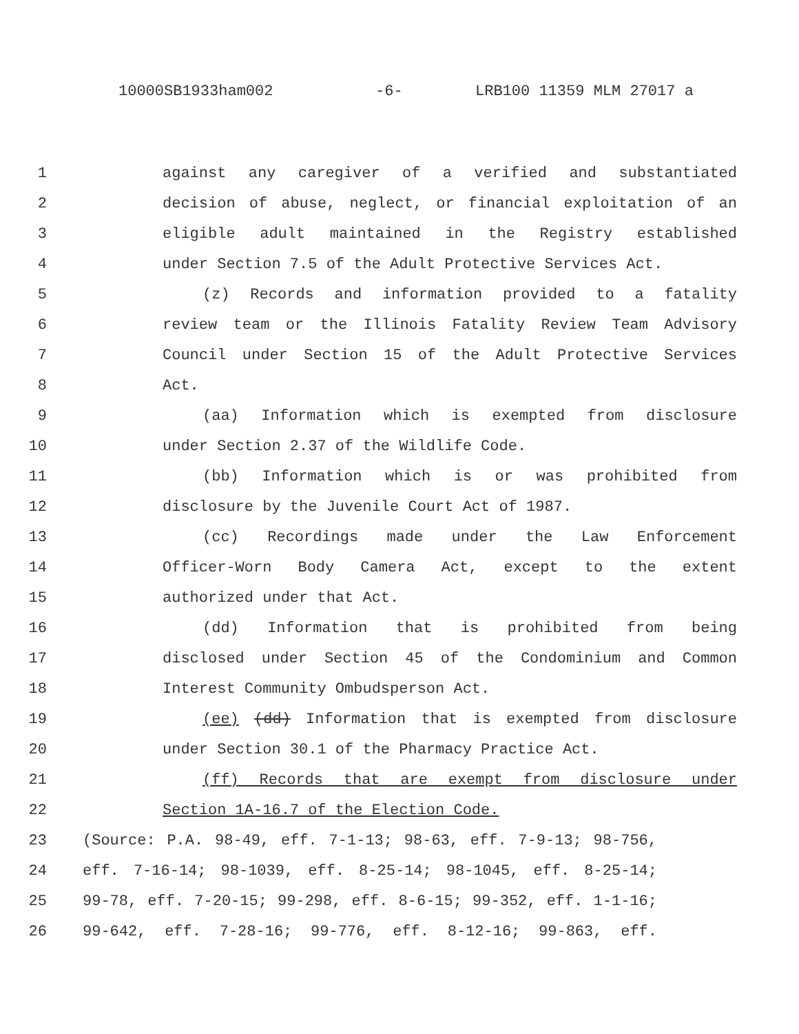10000SB1933ham002 -6- LRB100 11359 MLM 27017 a
1 against any caregiver of a verified and substantiated
2 decision of abuse, neglect, or financial exploitation of an
3 eligible adult maintained in the Registry established
4 under Section 7.5 of the Adult Protective Services Act.
5 (z) Records and information provided to a fatality
6 review team or the Illinois Fatality Review Team Advisory
7 Council under Section 15 of the Adult Protective Services
8 Act.
9 (aa) Information which is exempted from disclosure
10 under Section 2.37 of the Wildlife Code.
11 (bb) Information which is or was prohibited from
12 disclosure by the Juvenile Court Act of 1987.
13 (cc) Recordings made under the Law Enforcement
14 Officer-Worn Body Camera Act, except to the extent
15 authorized under that Act.
16 (dd) Information that is prohibited from being
17 disclosed under Section 45 of the Condominium and Common
18 Interest Community Ombudsperson Act.
19 (ee) (dd) Information that is exempted from disclosure
20 under Section 30.1 of the Pharmacy Practice Act.
21 (ff) Records that are exempt from disclosure under
22 Section 1A-16.7 of the Election Code.
23 (Source: P.A. 98-49, eff. 7-1-13; 98-63, eff. 7-9-13; 98-756,
24 eff. 7-16-14; 98-1039, eff. 8-25-14; 98-1045, eff. 8-25-14;
25 99-78, eff. 7-20-15; 99-298, eff. 8-6-15; 99-352, eff. 1-1-16;
26 99-642, eff. 7-28-16; 99-776, eff. 8-12-16; 99-863, eff.